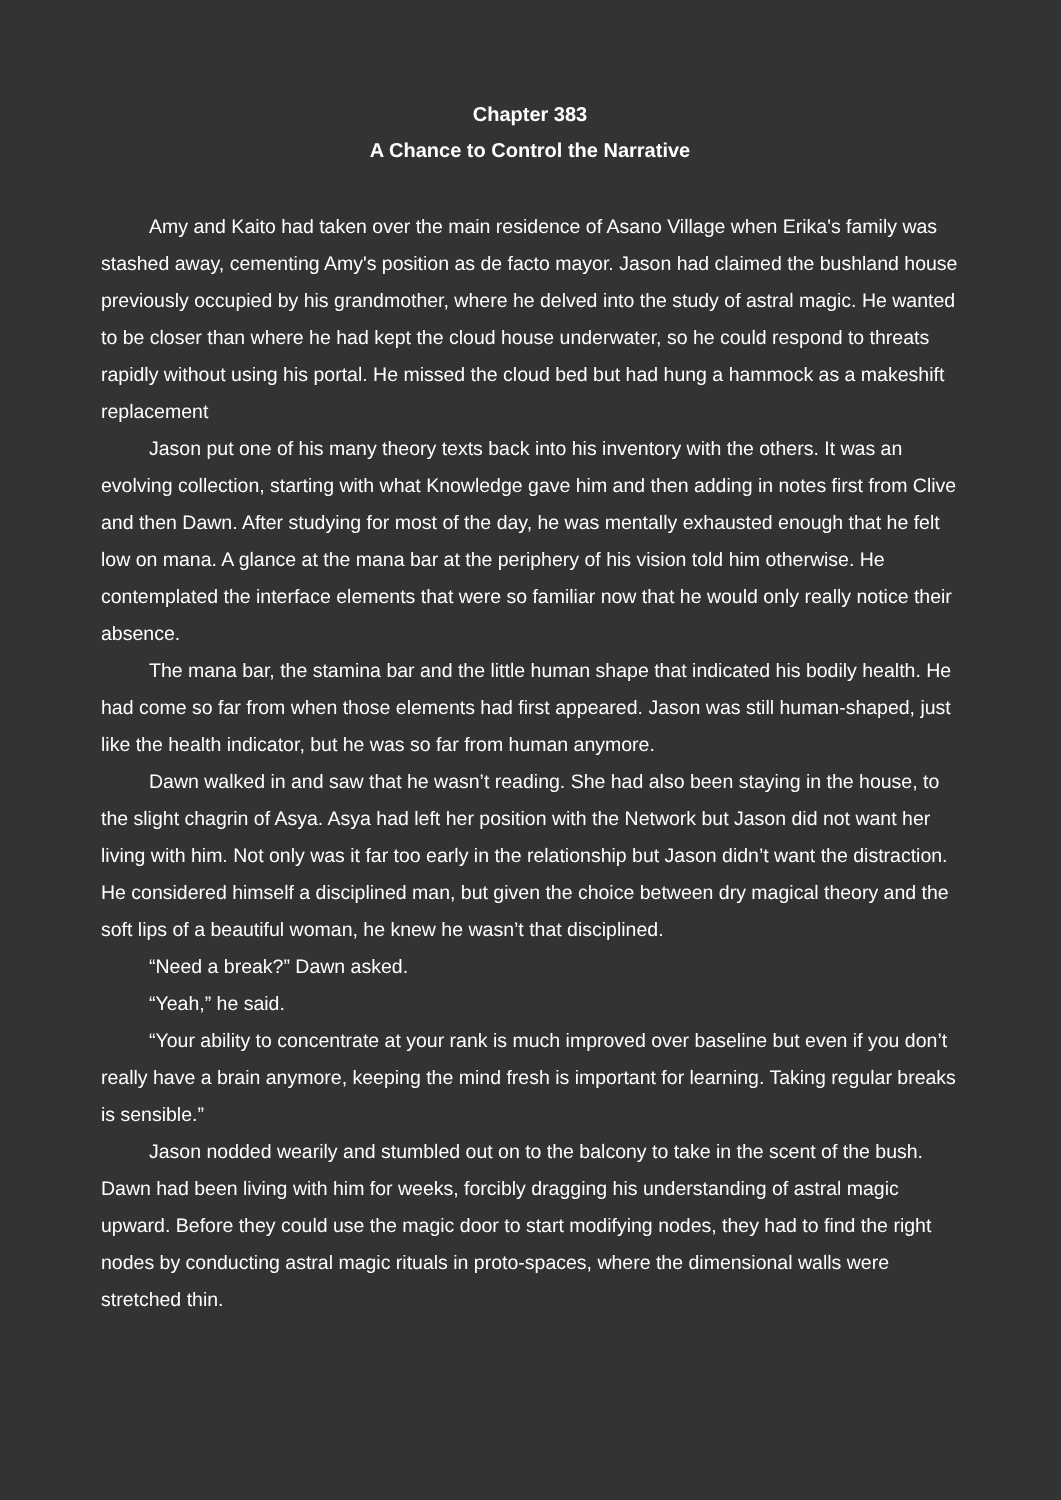Chapter 383
A Chance to Control the Narrative
Amy and Kaito had taken over the main residence of Asano Village when Erika's family was stashed away, cementing Amy's position as de facto mayor. Jason had claimed the bushland house previously occupied by his grandmother, where he delved into the study of astral magic. He wanted to be closer than where he had kept the cloud house underwater, so he could respond to threats rapidly without using his portal. He missed the cloud bed but had hung a hammock as a makeshift replacement
Jason put one of his many theory texts back into his inventory with the others. It was an evolving collection, starting with what Knowledge gave him and then adding in notes first from Clive and then Dawn. After studying for most of the day, he was mentally exhausted enough that he felt low on mana. A glance at the mana bar at the periphery of his vision told him otherwise. He contemplated the interface elements that were so familiar now that he would only really notice their absence.
The mana bar, the stamina bar and the little human shape that indicated his bodily health. He had come so far from when those elements had first appeared. Jason was still human-shaped, just like the health indicator, but he was so far from human anymore.
Dawn walked in and saw that he wasn’t reading. She had also been staying in the house, to the slight chagrin of Asya. Asya had left her position with the Network but Jason did not want her living with him. Not only was it far too early in the relationship but Jason didn’t want the distraction. He considered himself a disciplined man, but given the choice between dry magical theory and the soft lips of a beautiful woman, he knew he wasn’t that disciplined.
“Need a break?” Dawn asked.
“Yeah,” he said.
“Your ability to concentrate at your rank is much improved over baseline but even if you don’t really have a brain anymore, keeping the mind fresh is important for learning. Taking regular breaks is sensible.”
Jason nodded wearily and stumbled out on to the balcony to take in the scent of the bush. Dawn had been living with him for weeks, forcibly dragging his understanding of astral magic upward. Before they could use the magic door to start modifying nodes, they had to find the right nodes by conducting astral magic rituals in proto-spaces, where the dimensional walls were stretched thin.